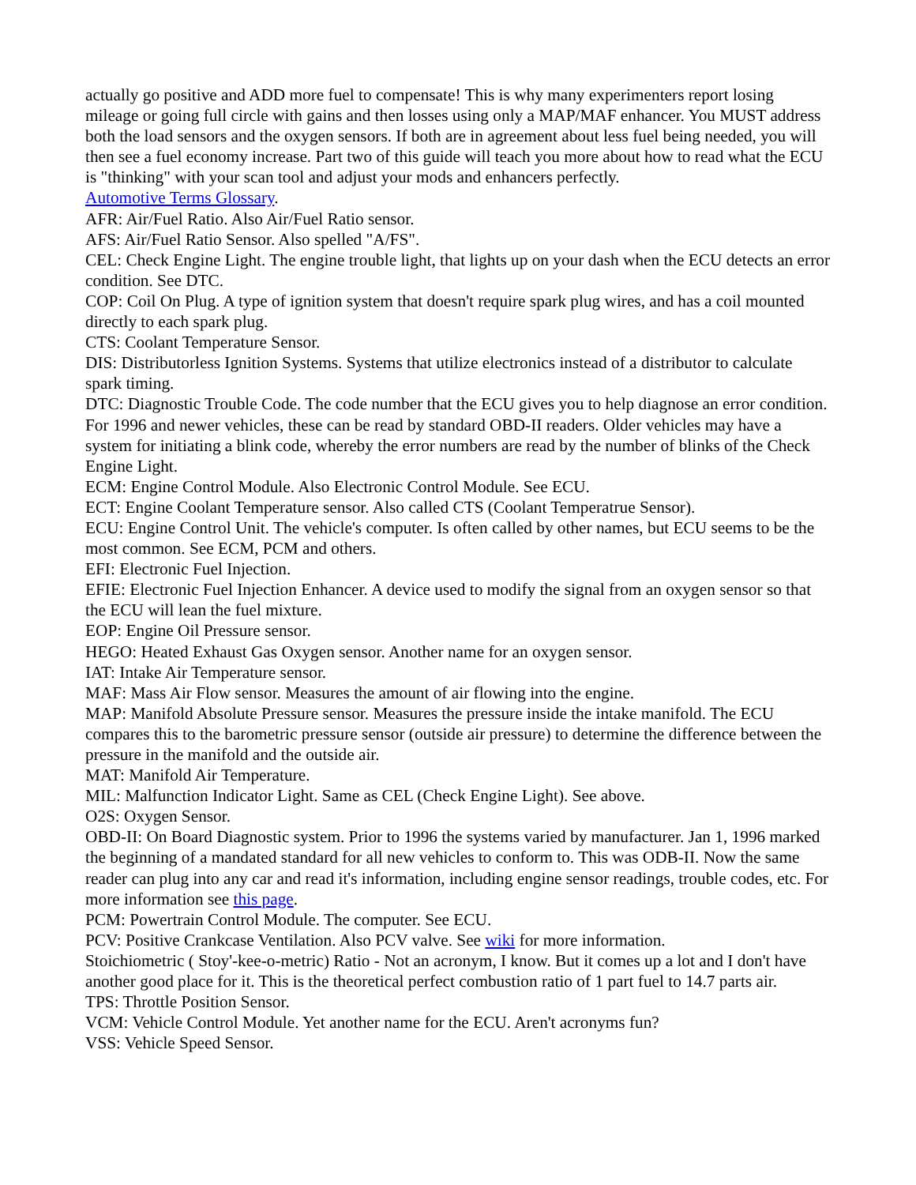actually go positive and ADD more fuel to compensate! This is why many experimenters report losing mileage or going full circle with gains and then losses using only a MAP/MAF enhancer. You MUST address both the load sensors and the oxygen sensors. If both are in agreement about less fuel being needed, you will then see a fuel economy increase. Part two of this guide will teach you more about how to read what the ECU is "thinking" with your scan tool and adjust your mods and enhancers perfectly.
Automotive Terms Glossary.
AFR: Air/Fuel Ratio. Also Air/Fuel Ratio sensor.
AFS: Air/Fuel Ratio Sensor. Also spelled "A/FS".
CEL: Check Engine Light. The engine trouble light, that lights up on your dash when the ECU detects an error condition. See DTC.
COP: Coil On Plug. A type of ignition system that doesn't require spark plug wires, and has a coil mounted directly to each spark plug.
CTS: Coolant Temperature Sensor.
DIS: Distributorless Ignition Systems. Systems that utilize electronics instead of a distributor to calculate spark timing.
DTC: Diagnostic Trouble Code. The code number that the ECU gives you to help diagnose an error condition. For 1996 and newer vehicles, these can be read by standard OBD-II readers. Older vehicles may have a system for initiating a blink code, whereby the error numbers are read by the number of blinks of the Check Engine Light.
ECM: Engine Control Module. Also Electronic Control Module. See ECU.
ECT: Engine Coolant Temperature sensor. Also called CTS (Coolant Temperatrue Sensor).
ECU: Engine Control Unit. The vehicle's computer. Is often called by other names, but ECU seems to be the most common. See ECM, PCM and others.
EFI: Electronic Fuel Injection.
EFIE: Electronic Fuel Injection Enhancer. A device used to modify the signal from an oxygen sensor so that the ECU will lean the fuel mixture.
EOP: Engine Oil Pressure sensor.
HEGO: Heated Exhaust Gas Oxygen sensor. Another name for an oxygen sensor.
IAT: Intake Air Temperature sensor.
MAF: Mass Air Flow sensor. Measures the amount of air flowing into the engine.
MAP: Manifold Absolute Pressure sensor. Measures the pressure inside the intake manifold. The ECU compares this to the barometric pressure sensor (outside air pressure) to determine the difference between the pressure in the manifold and the outside air.
MAT: Manifold Air Temperature.
MIL: Malfunction Indicator Light. Same as CEL (Check Engine Light). See above.
O2S: Oxygen Sensor.
OBD-II: On Board Diagnostic system. Prior to 1996 the systems varied by manufacturer. Jan 1, 1996 marked the beginning of a mandated standard for all new vehicles to conform to. This was ODB-II. Now the same reader can plug into any car and read it's information, including engine sensor readings, trouble codes, etc. For more information see this page.
PCM: Powertrain Control Module. The computer. See ECU.
PCV: Positive Crankcase Ventilation. Also PCV valve. See wiki for more information.
Stoichiometric ( Stoy'-kee-o-metric) Ratio - Not an acronym, I know. But it comes up a lot and I don't have another good place for it. This is the theoretical perfect combustion ratio of 1 part fuel to 14.7 parts air.
TPS: Throttle Position Sensor.
VCM: Vehicle Control Module. Yet another name for the ECU. Aren't acronyms fun?
VSS: Vehicle Speed Sensor.